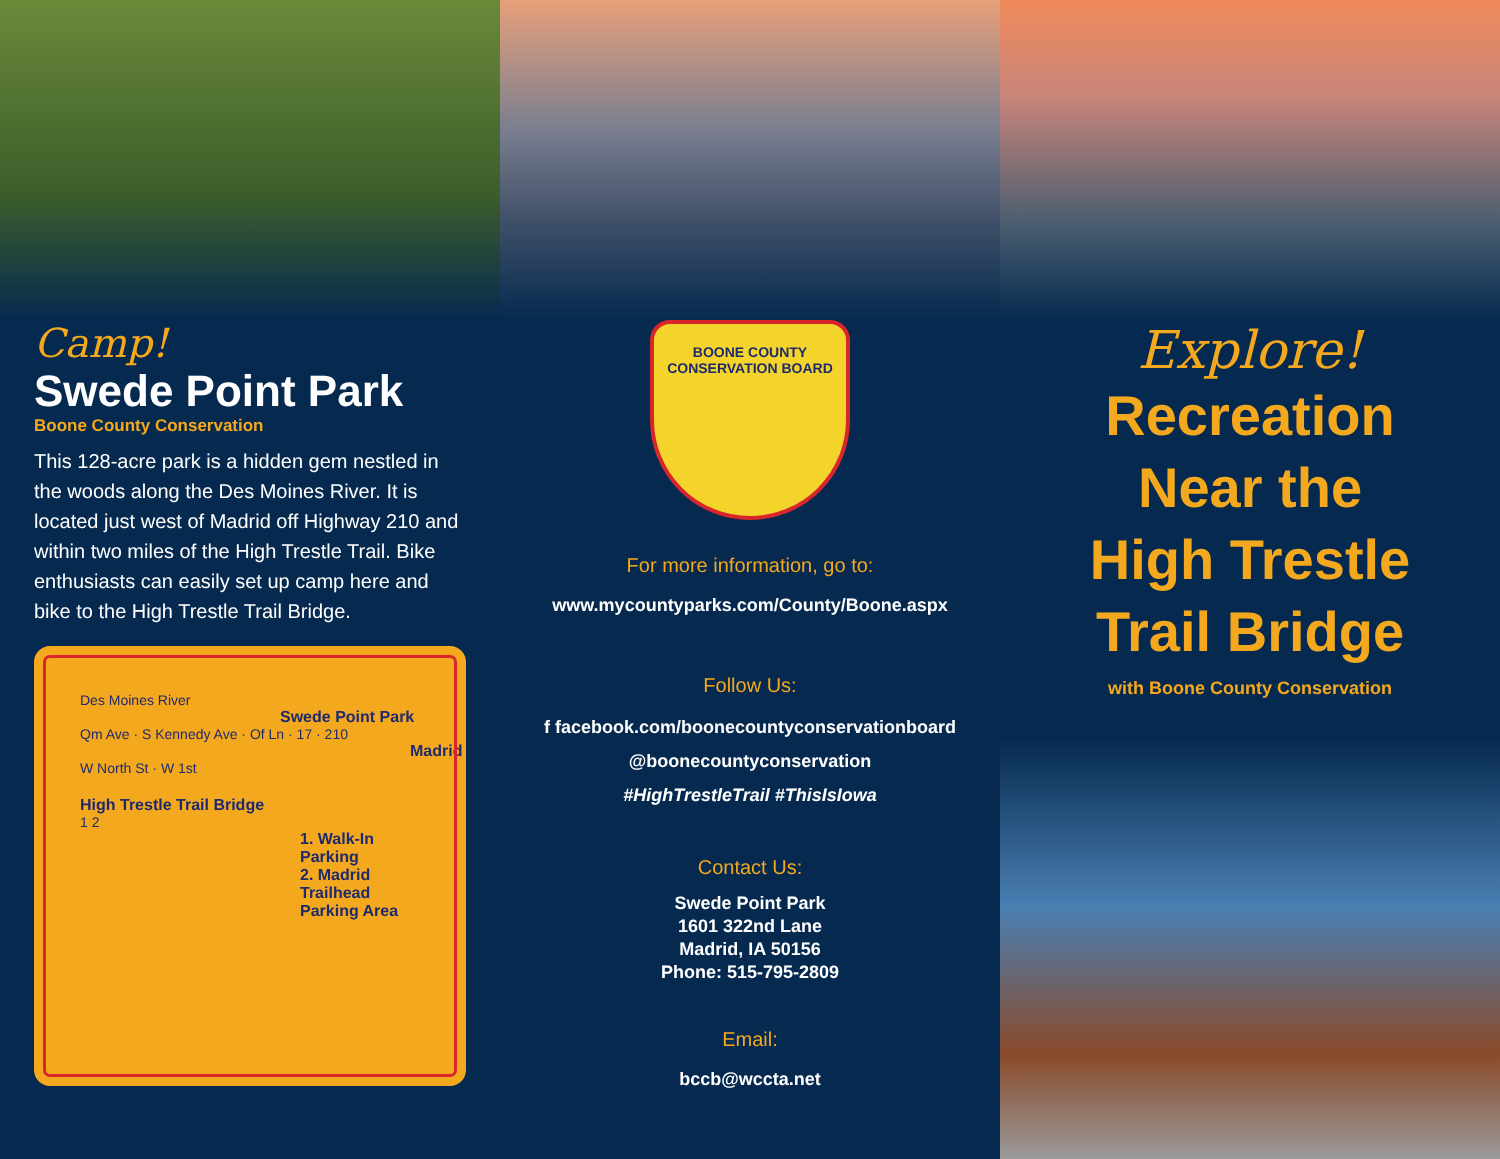Camp!
Swede Point Park
Boone County Conservation
This 128-acre park is a hidden gem nestled in the woods along the Des Moines River. It is located just west of Madrid off Highway 210 and within two miles of the High Trestle Trail. Bike enthusiasts can easily set up camp here and bike to the High Trestle Trail Bridge.
Des Moines River
Swede Point Park
Qm Ave · S Kennedy Ave · Of Ln · 17 · 210
Madrid
W North St · W 1st
High Trestle Trail Bridge
1 2
1. Walk-In Parking
2. Madrid Trailhead Parking Area
BOONE COUNTY
CONSERVATION BOARD
For more information, go to:
www.mycountyparks.com/County/Boone.aspx
Follow Us:
f facebook.com/boonecountyconservationboard
@boonecountyconservation
#HighTrestleTrail #ThisIsIowa
Contact Us:
Swede Point Park
1601 322nd Lane
Madrid, IA 50156
Phone: 515-795-2809
Email:
bccb@wccta.net
Explore!
Recreation
Near the
High Trestle
Trail Bridge
with Boone County Conservation